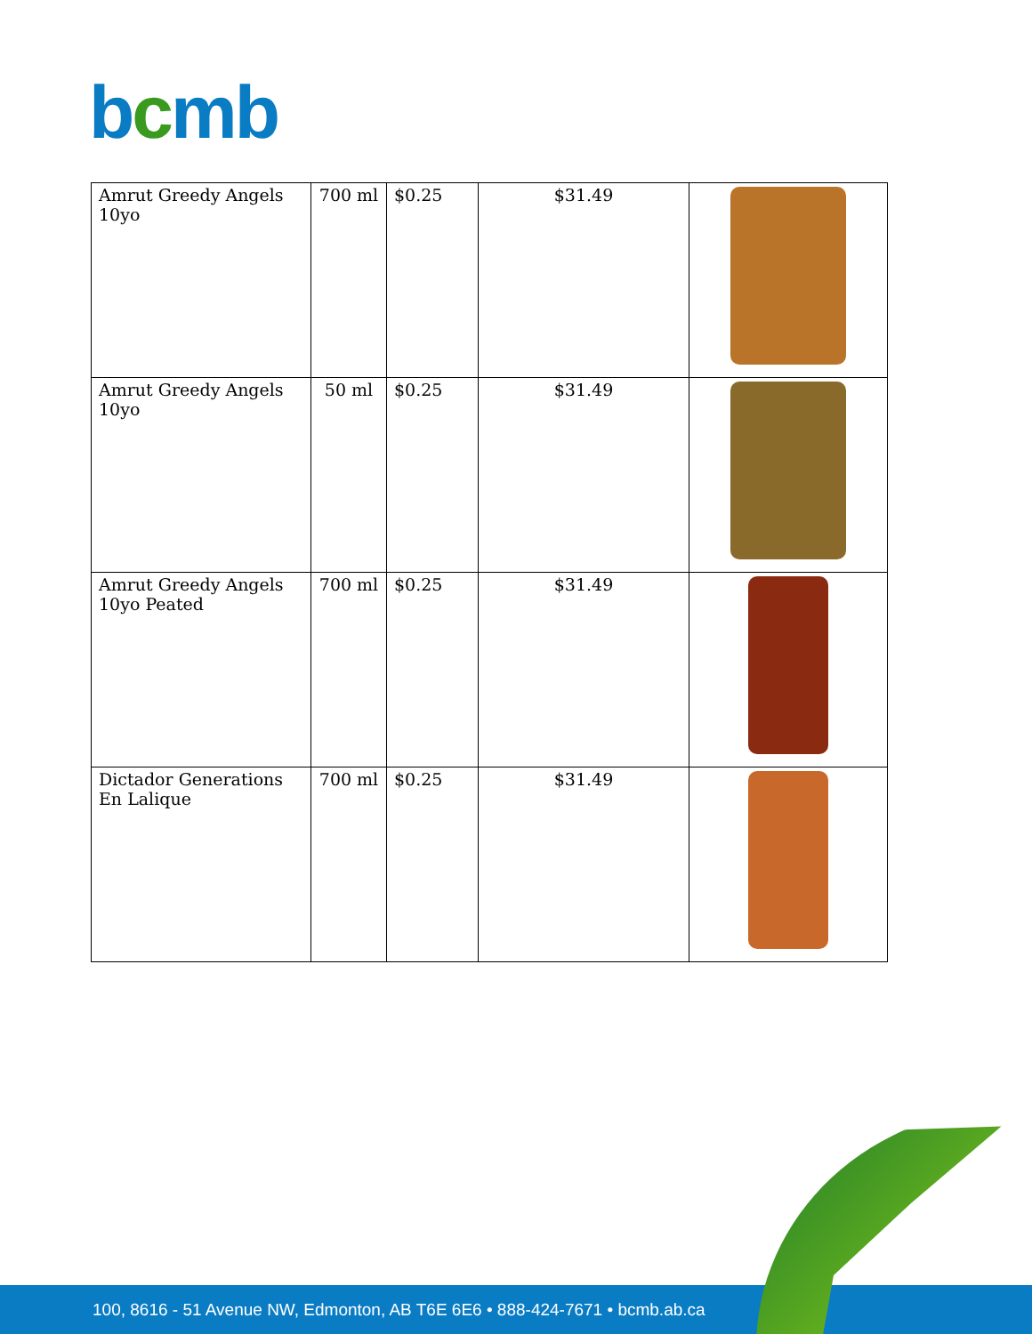bcmb
| Amrut Greedy Angels 10yo | 700 ml | $0.25 | $31.49 | |
| Amrut Greedy Angels 10yo | 50 ml | $0.25 | $31.49 | |
| Amrut Greedy Angels 10yo Peated | 700 ml | $0.25 | $31.49 | |
| Dictador Generations En Lalique | 700 ml | $0.25 | $31.49 | |
100, 8616 - 51 Avenue NW, Edmonton, AB T6E 6E6 • 888-424-7671 • bcmb.ab.ca